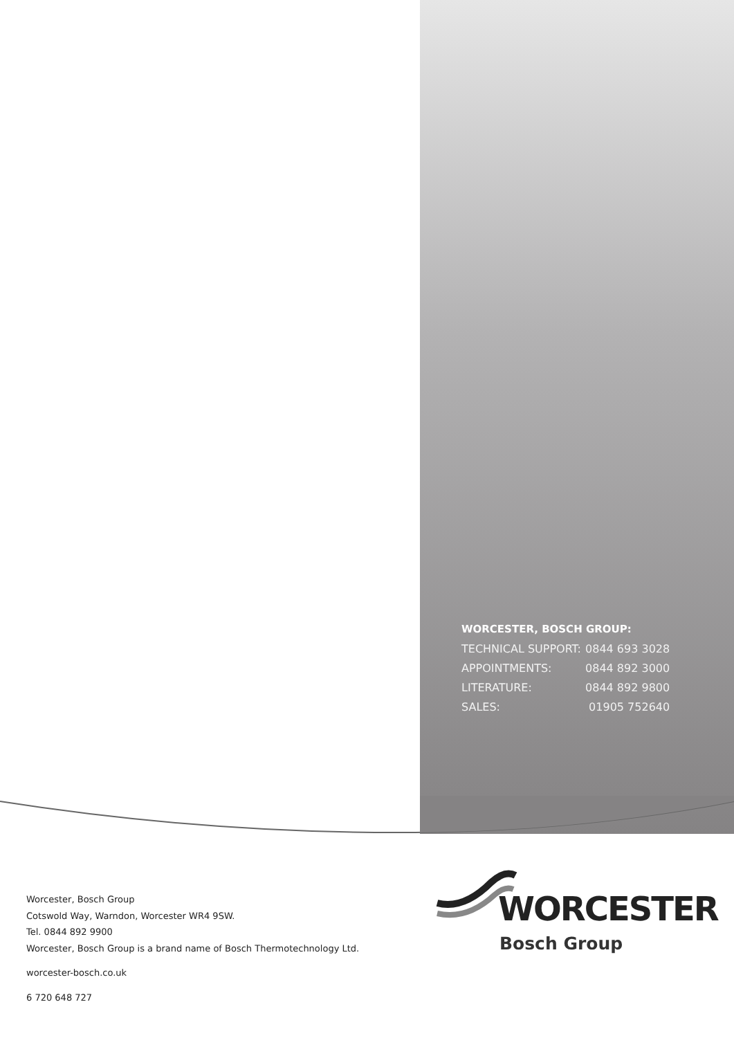WORCESTER, BOSCH GROUP:
| TECHNICAL SUPPORT: | 0844 693 3028 |
| APPOINTMENTS: | 0844 892 3000 |
| LITERATURE: | 0844 892 9800 |
| SALES: | 01905 752640 |
Worcester, Bosch Group
Cotswold Way, Warndon, Worcester WR4 9SW.
Tel. 0844 892 9900
Worcester, Bosch Group is a brand name of Bosch Thermotechnology Ltd.
worcester-bosch.co.uk
6 720 648 727
WORCESTER
Bosch Group